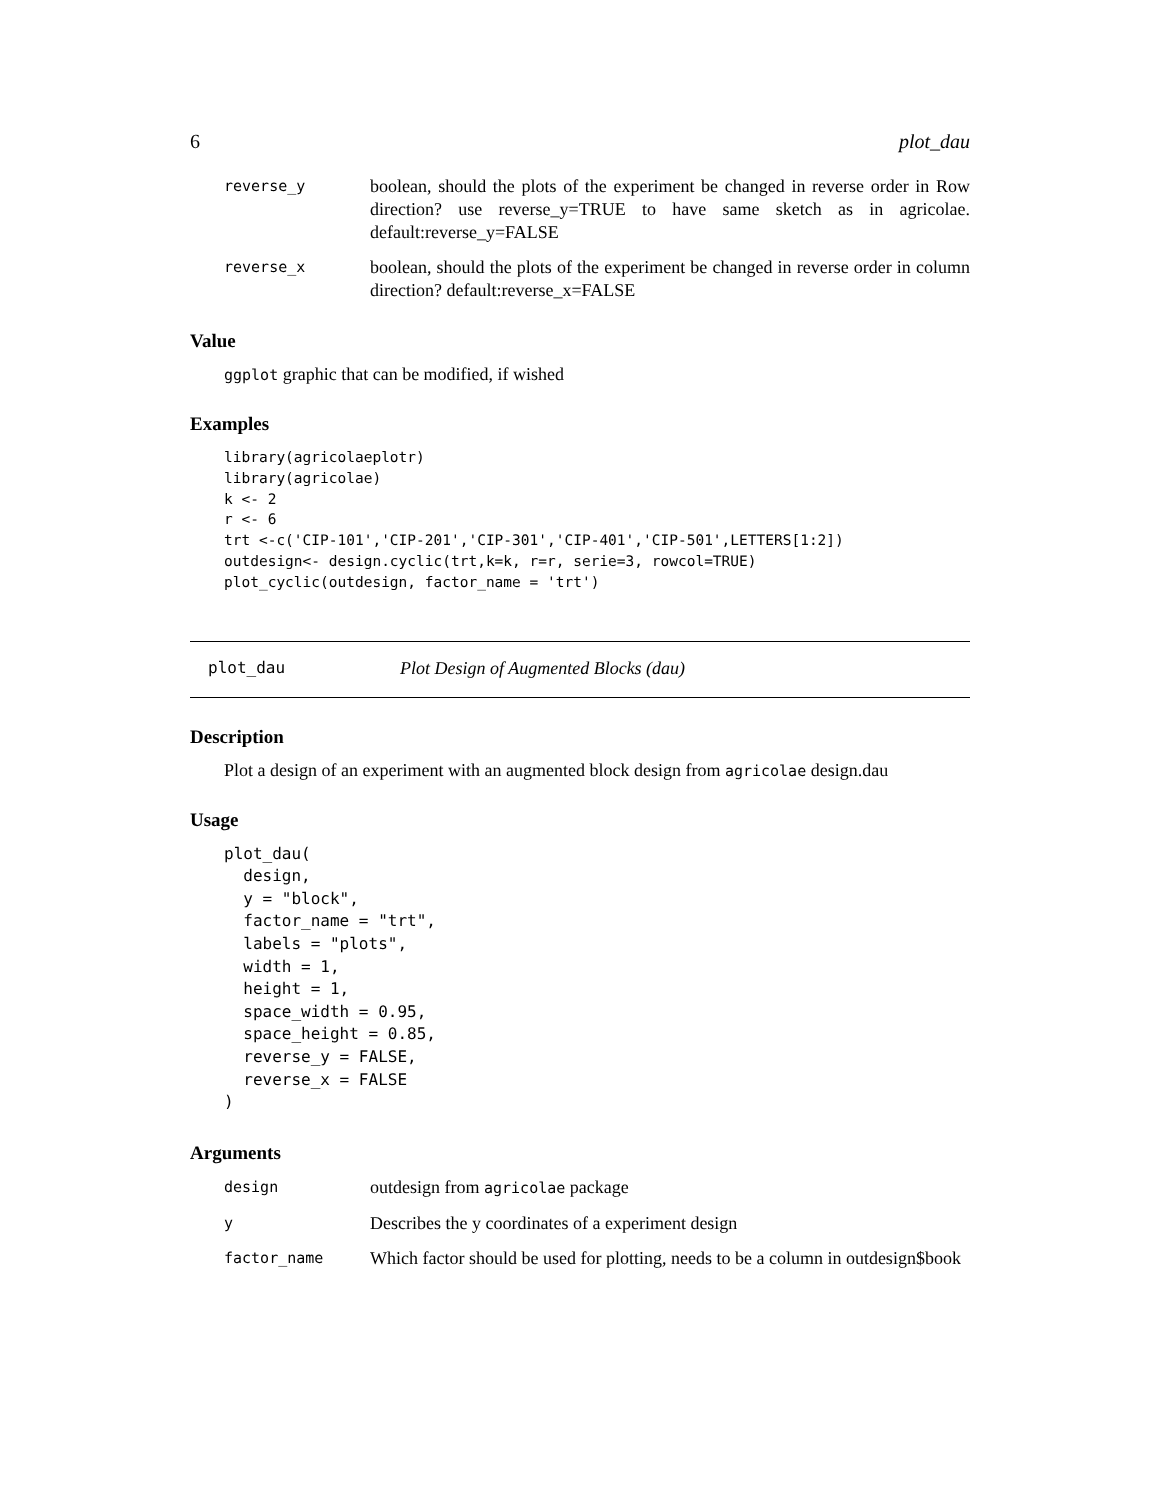6 plot_dau
reverse_y
boolean, should the plots of the experiment be changed in reverse order in Row direction? use reverse_y=TRUE to have same sketch as in agricolae. default:reverse_y=FALSE
reverse_x
boolean, should the plots of the experiment be changed in reverse order in column direction? default:reverse_x=FALSE
Value
ggplot graphic that can be modified, if wished
Examples
library(agricolaeplotr)
library(agricolae)
k <- 2
r <- 6
trt <-c('CIP-101','CIP-201','CIP-301','CIP-401','CIP-501',LETTERS[1:2])
outdesign<- design.cyclic(trt,k=k, r=r, serie=3, rowcol=TRUE)
plot_cyclic(outdesign, factor_name = 'trt')
plot_dau Plot Design of Augmented Blocks (dau)
Description
Plot a design of an experiment with an augmented block design from agricolae design.dau
Usage
plot_dau(
  design,
  y = "block",
  factor_name = "trt",
  labels = "plots",
  width = 1,
  height = 1,
  space_width = 0.95,
  space_height = 0.85,
  reverse_y = FALSE,
  reverse_x = FALSE
)
Arguments
design
outdesign from agricolae package
y
Describes the y coordinates of a experiment design
factor_name
Which factor should be used for plotting, needs to be a column in outdesign$book